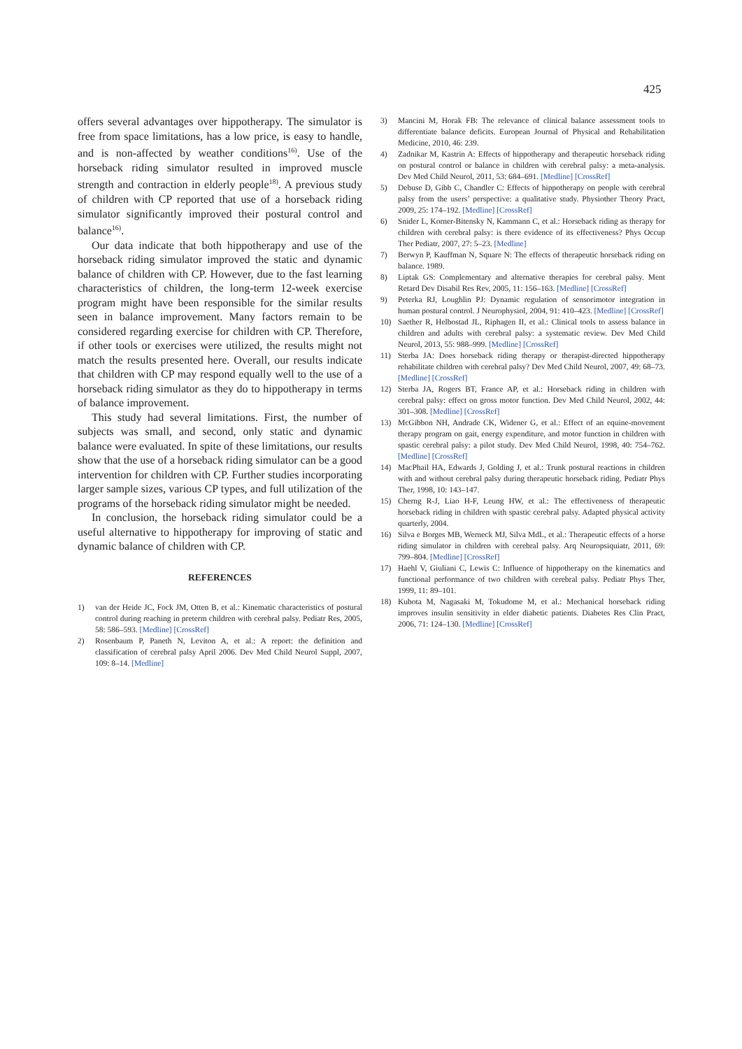425
offers several advantages over hippotherapy. The simulator is free from space limitations, has a low price, is easy to handle, and is non-affected by weather conditions<sup>16)</sup>. Use of the horseback riding simulator resulted in improved muscle strength and contraction in elderly people<sup>18)</sup>. A previous study of children with CP reported that use of a horseback riding simulator significantly improved their postural control and balance<sup>16)</sup>.
Our data indicate that both hippotherapy and use of the horseback riding simulator improved the static and dynamic balance of children with CP. However, due to the fast learning characteristics of children, the long-term 12-week exercise program might have been responsible for the similar results seen in balance improvement. Many factors remain to be considered regarding exercise for children with CP. Therefore, if other tools or exercises were utilized, the results might not match the results presented here. Overall, our results indicate that children with CP may respond equally well to the use of a horseback riding simulator as they do to hippotherapy in terms of balance improvement.
This study had several limitations. First, the number of subjects was small, and second, only static and dynamic balance were evaluated. In spite of these limitations, our results show that the use of a horseback riding simulator can be a good intervention for children with CP. Further studies incorporating larger sample sizes, various CP types, and full utilization of the programs of the horseback riding simulator might be needed.
In conclusion, the horseback riding simulator could be a useful alternative to hippotherapy for improving of static and dynamic balance of children with CP.
REFERENCES
1) van der Heide JC, Fock JM, Otten B, et al.: Kinematic characteristics of postural control during reaching in preterm children with cerebral palsy. Pediatr Res, 2005, 58: 586–593. [Medline] [CrossRef]
2) Rosenbaum P, Paneth N, Leviton A, et al.: A report: the definition and classification of cerebral palsy April 2006. Dev Med Child Neurol Suppl, 2007, 109: 8–14. [Medline]
3) Mancini M, Horak FB: The relevance of clinical balance assessment tools to differentiate balance deficits. European Journal of Physical and Rehabilitation Medicine, 2010, 46: 239.
4) Zadnikar M, Kastrin A: Effects of hippotherapy and therapeutic horseback riding on postural control or balance in children with cerebral palsy: a meta-analysis. Dev Med Child Neurol, 2011, 53: 684–691. [Medline] [CrossRef]
5) Debuse D, Gibb C, Chandler C: Effects of hippotherapy on people with cerebral palsy from the users’ perspective: a qualitative study. Physiother Theory Pract, 2009, 25: 174–192. [Medline] [CrossRef]
6) Snider L, Korner-Bitensky N, Kammann C, et al.: Horseback riding as therapy for children with cerebral palsy: is there evidence of its effectiveness? Phys Occup Ther Pediatr, 2007, 27: 5–23. [Medline]
7) Berwyn P, Kauffman N, Square N: The effects of therapeutic horseback riding on balance. 1989.
8) Liptak GS: Complementary and alternative therapies for cerebral palsy. Ment Retard Dev Disabil Res Rev, 2005, 11: 156–163. [Medline] [CrossRef]
9) Peterka RJ, Loughlin PJ: Dynamic regulation of sensorimotor integration in human postural control. J Neurophysiol, 2004, 91: 410–423. [Medline] [CrossRef]
10) Saether R, Helbostad JL, Riphagen II, et al.: Clinical tools to assess balance in children and adults with cerebral palsy: a systematic review. Dev Med Child Neurol, 2013, 55: 988–999. [Medline] [CrossRef]
11) Sterba JA: Does horseback riding therapy or therapist-directed hippotherapy rehabilitate children with cerebral palsy? Dev Med Child Neurol, 2007, 49: 68–73. [Medline] [CrossRef]
12) Sterba JA, Rogers BT, France AP, et al.: Horseback riding in children with cerebral palsy: effect on gross motor function. Dev Med Child Neurol, 2002, 44: 301–308. [Medline] [CrossRef]
13) McGibbon NH, Andrade CK, Widener G, et al.: Effect of an equine-movement therapy program on gait, energy expenditure, and motor function in children with spastic cerebral palsy: a pilot study. Dev Med Child Neurol, 1998, 40: 754–762. [Medline] [CrossRef]
14) MacPhail HA, Edwards J, Golding J, et al.: Trunk postural reactions in children with and without cerebral palsy during therapeutic horseback riding. Pediatr Phys Ther, 1998, 10: 143–147.
15) Cherng R-J, Liao H-F, Leung HW, et al.: The effectiveness of therapeutic horseback riding in children with spastic cerebral palsy. Adapted physical activity quarterly, 2004.
16) Silva e Borges MB, Werneck MJ, Silva MdL, et al.: Therapeutic effects of a horse riding simulator in children with cerebral palsy. Arq Neuropsiquiatr, 2011, 69: 799–804. [Medline] [CrossRef]
17) Haehl V, Giuliani C, Lewis C: Influence of hippotherapy on the kinematics and functional performance of two children with cerebral palsy. Pediatr Phys Ther, 1999, 11: 89–101.
18) Kubota M, Nagasaki M, Tokudome M, et al.: Mechanical horseback riding improves insulin sensitivity in elder diabetic patients. Diabetes Res Clin Pract, 2006, 71: 124–130. [Medline] [CrossRef]